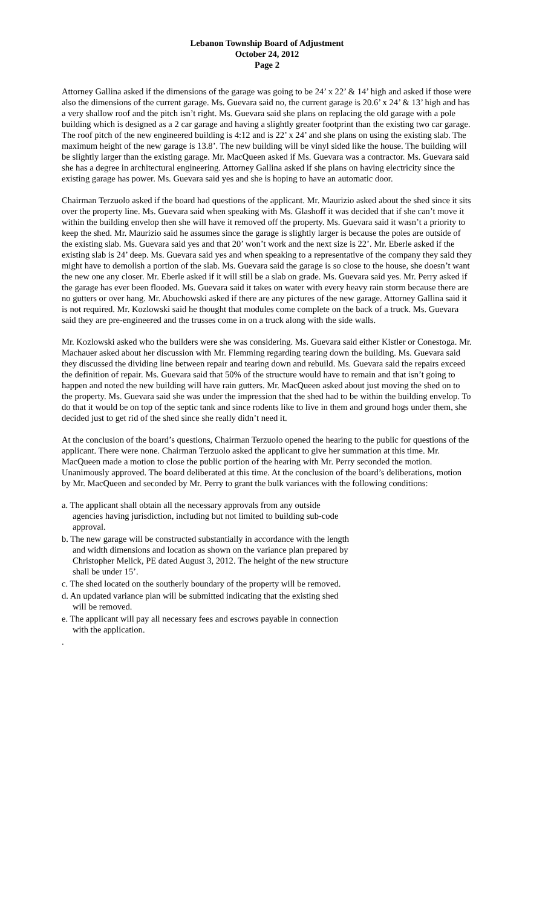Lebanon Township Board of Adjustment
October 24, 2012
Page 2
Attorney Gallina asked if the dimensions of the garage was going to be 24’ x 22’ & 14’ high and asked if those were also the dimensions of the current garage. Ms. Guevara said no, the current garage is 20.6’ x 24’ & 13’ high and has a very shallow roof and the pitch isn’t right. Ms. Guevara said she plans on replacing the old garage with a pole building which is designed as a 2 car garage and having a slightly greater footprint than the existing two car garage. The roof pitch of the new engineered building is 4:12 and is 22’ x 24’ and she plans on using the existing slab. The maximum height of the new garage is 13.8’. The new building will be vinyl sided like the house. The building will be slightly larger than the existing garage. Mr. MacQueen asked if Ms. Guevara was a contractor. Ms. Guevara said she has a degree in architectural engineering. Attorney Gallina asked if she plans on having electricity since the existing garage has power. Ms. Guevara said yes and she is hoping to have an automatic door.
Chairman Terzuolo asked if the board had questions of the applicant. Mr. Maurizio asked about the shed since it sits over the property line. Ms. Guevara said when speaking with Ms. Glashoff it was decided that if she can’t move it within the building envelop then she will have it removed off the property. Ms. Guevara said it wasn’t a priority to keep the shed. Mr. Maurizio said he assumes since the garage is slightly larger is because the poles are outside of the existing slab. Ms. Guevara said yes and that 20’ won’t work and the next size is 22’. Mr. Eberle asked if the existing slab is 24’ deep. Ms. Guevara said yes and when speaking to a representative of the company they said they might have to demolish a portion of the slab. Ms. Guevara said the garage is so close to the house, she doesn’t want the new one any closer. Mr. Eberle asked if it will still be a slab on grade. Ms. Guevara said yes. Mr. Perry asked if the garage has ever been flooded. Ms. Guevara said it takes on water with every heavy rain storm because there are no gutters or over hang. Mr. Abuchowski asked if there are any pictures of the new garage. Attorney Gallina said it is not required. Mr. Kozlowski said he thought that modules come complete on the back of a truck. Ms. Guevara said they are pre-engineered and the trusses come in on a truck along with the side walls.
Mr. Kozlowski asked who the builders were she was considering. Ms. Guevara said either Kistler or Conestoga. Mr. Machauer asked about her discussion with Mr. Flemming regarding tearing down the building. Ms. Guevara said they discussed the dividing line between repair and tearing down and rebuild. Ms. Guevara said the repairs exceed the definition of repair. Ms. Guevara said that 50% of the structure would have to remain and that isn’t going to happen and noted the new building will have rain gutters. Mr. MacQueen asked about just moving the shed on to the property. Ms. Guevara said she was under the impression that the shed had to be within the building envelop. To do that it would be on top of the septic tank and since rodents like to live in them and ground hogs under them, she decided just to get rid of the shed since she really didn’t need it.
At the conclusion of the board’s questions, Chairman Terzuolo opened the hearing to the public for questions of the applicant. There were none. Chairman Terzuolo asked the applicant to give her summation at this time. Mr. MacQueen made a motion to close the public portion of the hearing with Mr. Perry seconded the motion. Unanimously approved. The board deliberated at this time. At the conclusion of the board’s deliberations, motion by Mr. MacQueen and seconded by Mr. Perry to grant the bulk variances with the following conditions:
a. The applicant shall obtain all the necessary approvals from any outside agencies having jurisdiction, including but not limited to building sub-code approval.
b. The new garage will be constructed substantially in accordance with the length and width dimensions and location as shown on the variance plan prepared by Christopher Melick, PE dated August 3, 2012. The height of the new structure shall be under 15’.
c. The shed located on the southerly boundary of the property will be removed.
d. An updated variance plan will be submitted indicating that the existing shed will be removed.
e. The applicant will pay all necessary fees and escrows payable in connection with the application.
.